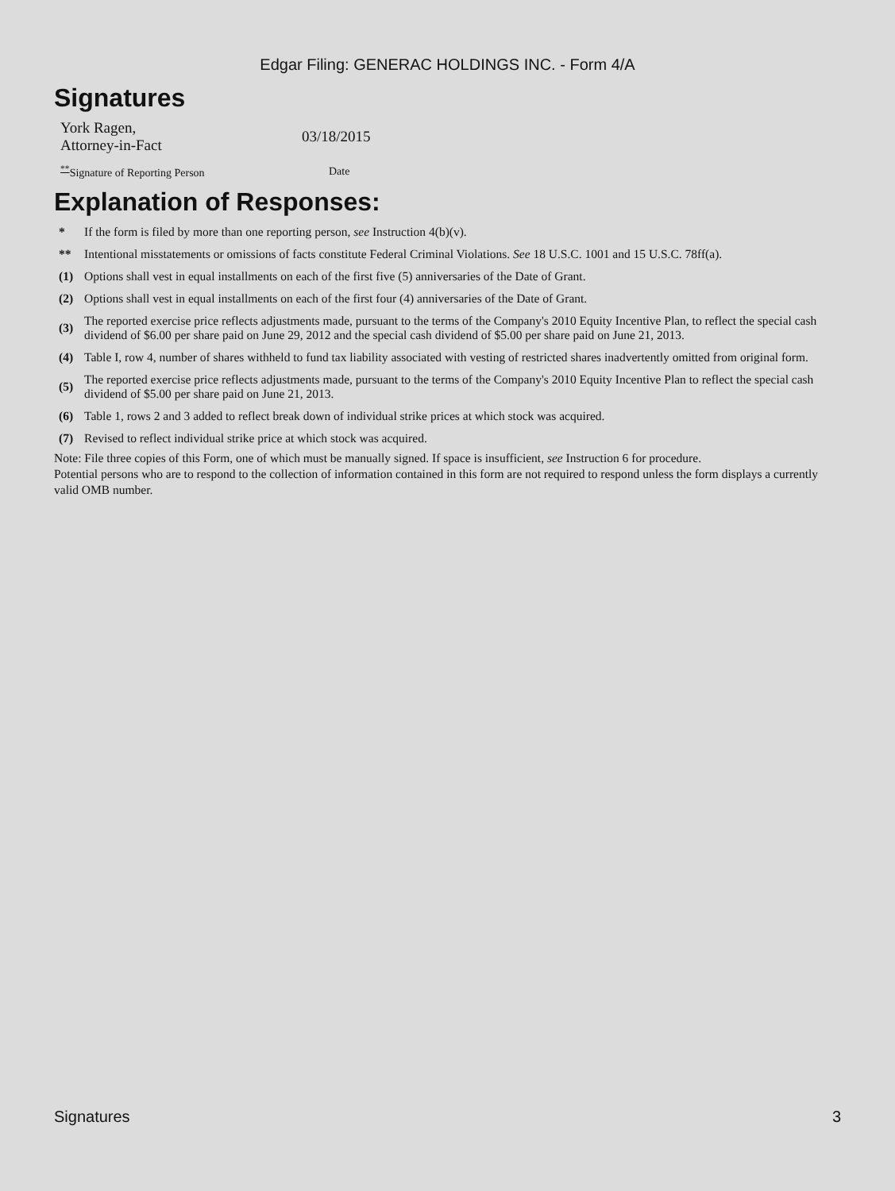Edgar Filing: GENERAC HOLDINGS INC. - Form 4/A
Signatures
| York Ragen, Attorney-in-Fact | 03/18/2015 |
| <sup>**</sup> Signature of Reporting Person | Date |
Explanation of Responses:
| * | If the form is filed by more than one reporting person, see Instruction 4(b)(v). |
| ** | Intentional misstatements or omissions of facts constitute Federal Criminal Violations. See 18 U.S.C. 1001 and 15 U.S.C. 78ff(a). |
| (1) | Options shall vest in equal installments on each of the first five (5) anniversaries of the Date of Grant. |
| (2) | Options shall vest in equal installments on each of the first four (4) anniversaries of the Date of Grant. |
| (3) | The reported exercise price reflects adjustments made, pursuant to the terms of the Company's 2010 Equity Incentive Plan, to reflect the special cash dividend of $6.00 per share paid on June 29, 2012 and the special cash dividend of $5.00 per share paid on June 21, 2013. |
| (4) | Table I, row 4, number of shares withheld to fund tax liability associated with vesting of restricted shares inadvertently omitted from original form. |
| (5) | The reported exercise price reflects adjustments made, pursuant to the terms of the Company's 2010 Equity Incentive Plan to reflect the special cash dividend of $5.00 per share paid on June 21, 2013. |
| (6) | Table 1, rows 2 and 3 added to reflect break down of individual strike prices at which stock was acquired. |
| (7) | Revised to reflect individual strike price at which stock was acquired. |
Note: File three copies of this Form, one of which must be manually signed. If space is insufficient, see Instruction 6 for procedure.
Potential persons who are to respond to the collection of information contained in this form are not required to respond unless the form displays a currently valid OMB number.
Signatures 3